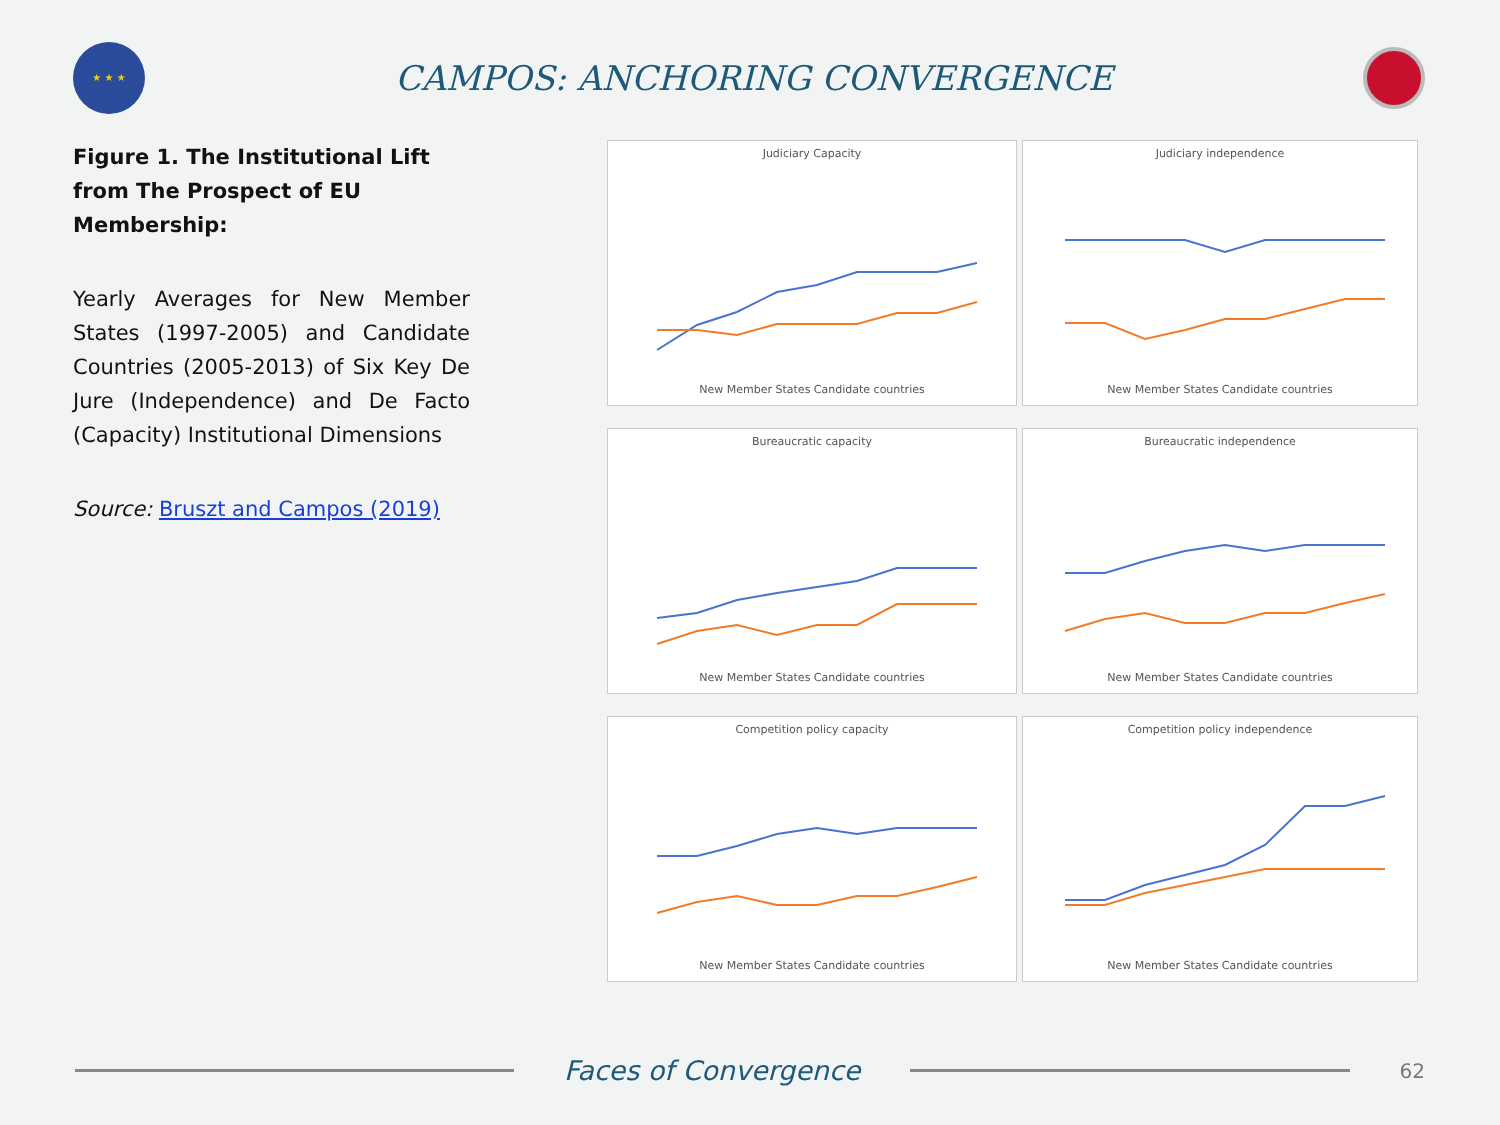★ ★ ★
CAMPOS: ANCHORING CONVERGENCE
Figure 1. The Institutional Lift from The Prospect of EU Membership:
Yearly Averages for New Member States (1997-2005) and Candidate Countries (2005-2013) of Six Key De Jure (Independence) and De Facto (Capacity) Institutional Dimensions
Source: Bruszt and Campos (2019)
Judiciary Capacity
New Member States Candidate countries
Judiciary independence
New Member States Candidate countries
Bureaucratic capacity
New Member States Candidate countries
Bureaucratic independence
New Member States Candidate countries
Competition policy capacity
New Member States Candidate countries
Competition policy independence
New Member States Candidate countries
Faces of Convergence
62